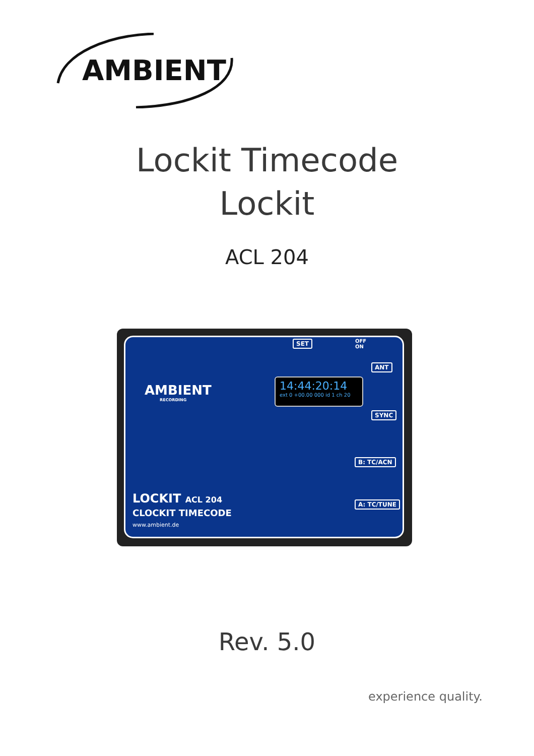AMBIENT
Lockit Timecode
Lockit
ACL 204
AMBIENT
RECORDING
SET
OFF
ON
ANT
14:44:20:14
ext 0 +00.00 000 id 1 ch 20
SYNC
B: TC/ACN
A: TC/TUNE
LOCKIT ACL 204
CLOCKIT TIMECODE
www.ambient.de
Rev. 5.0
experience quality.